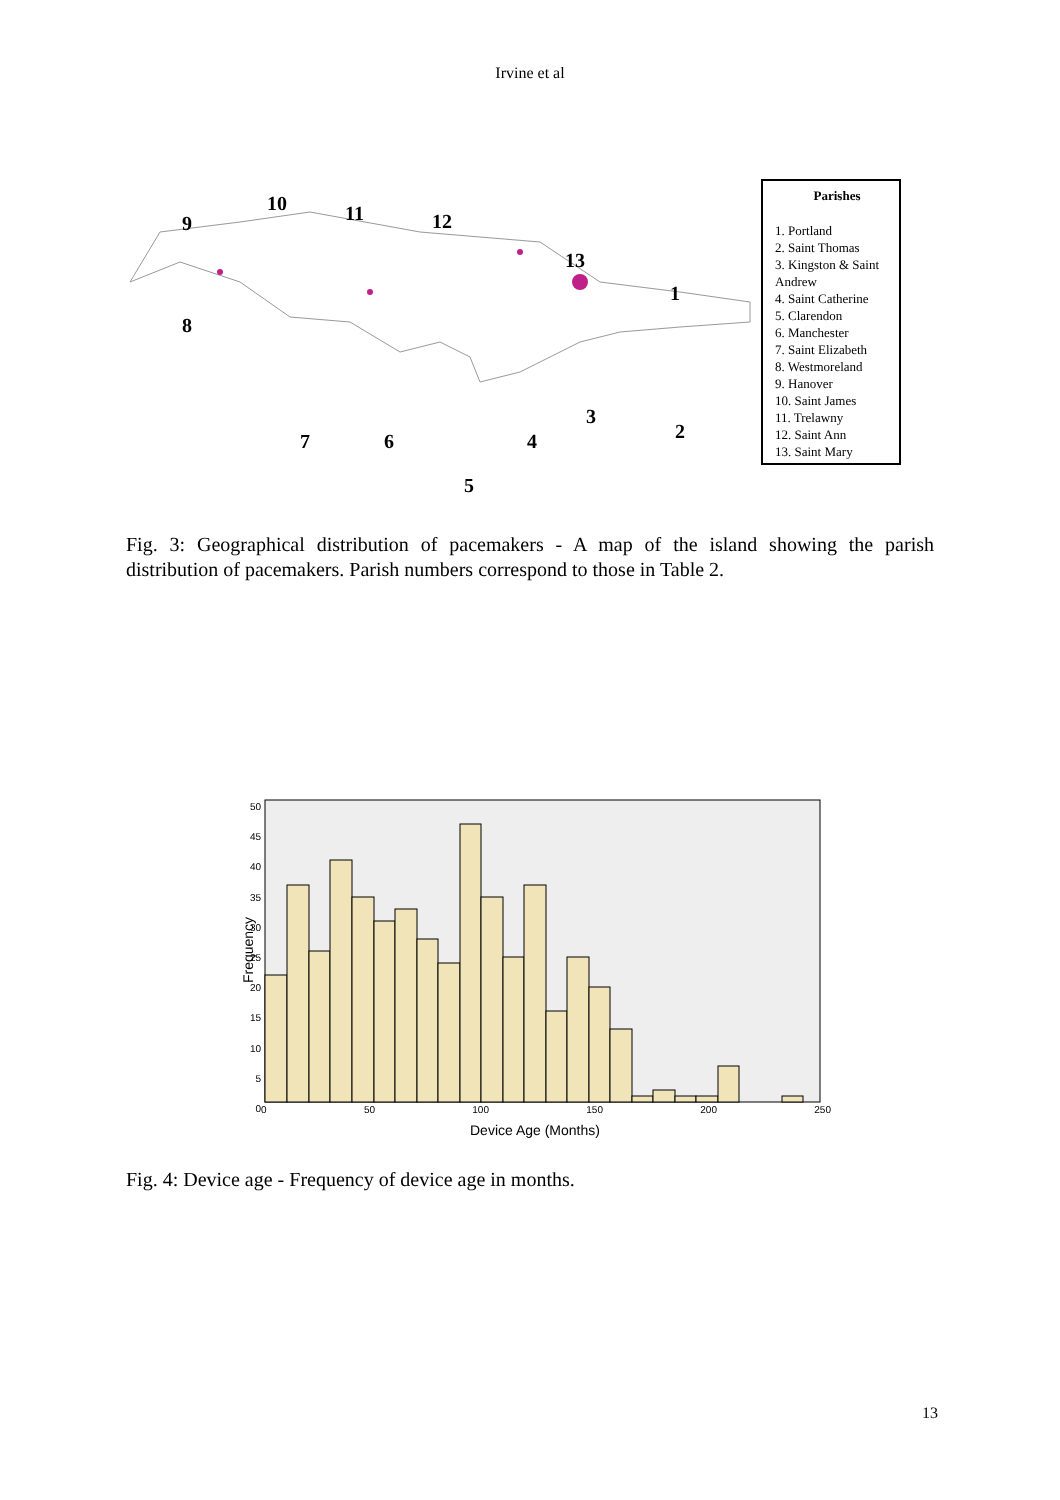Irvine et al
10
9 11 12
13
1
8
3
2 7 6 4
5
Parishes
1. Portland
2. Saint Thomas
3. Kingston & Saint Andrew
4. Saint Catherine
5. Clarendon
6. Manchester
7. Saint Elizabeth
8. Westmoreland
9. Hanover
10. Saint James
11. Trelawny
12. Saint Ann
13. Saint Mary
Fig. 3: Geographical distribution of pacemakers - A map of the island showing the parish distribution of pacemakers. Parish numbers correspond to those in Table 2.
50
45
40
35
30
25
20
15
10
5
0
Frequency
0 50 100 150 200 250
Device Age (Months)
Fig. 4: Device age - Frequency of device age in months.
13